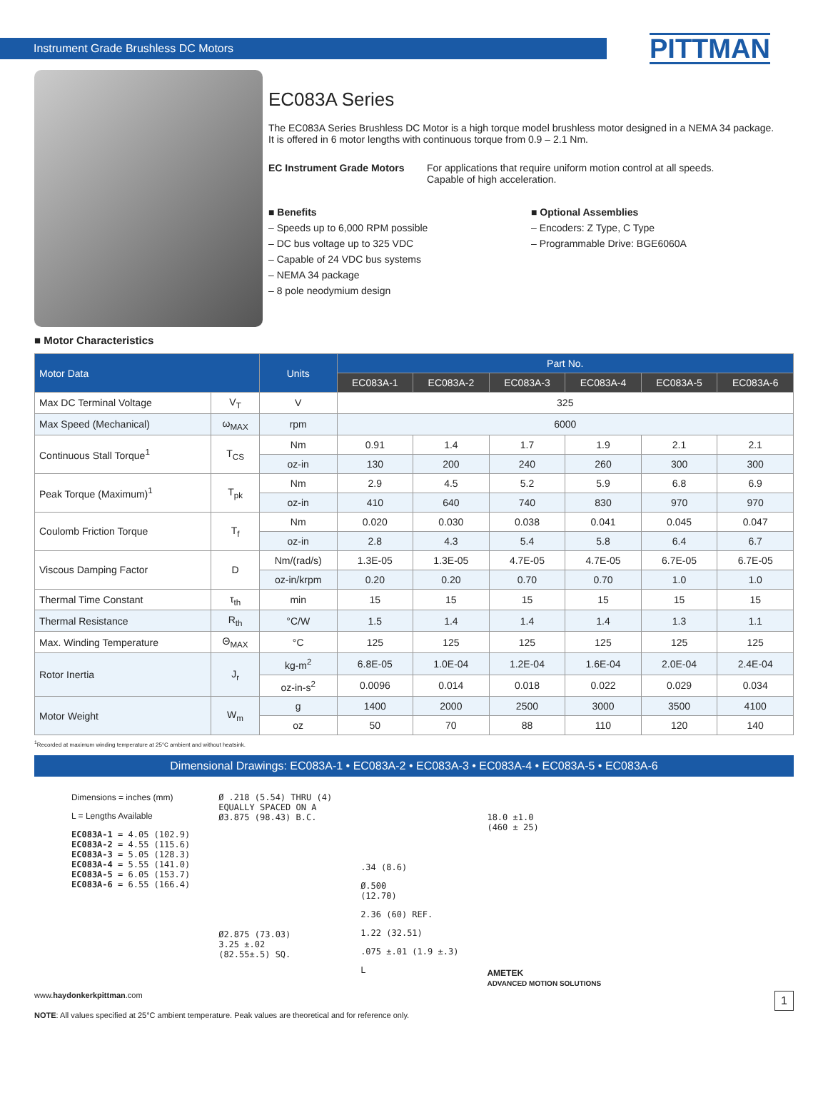Instrument Grade Brushless DC Motors
PITTMAN
EC083A Series
The EC083A Series Brushless DC Motor is a high torque model brushless motor designed in a NEMA 34 package.
It is offered in 6 motor lengths with continuous torque from 0.9 – 2.1 Nm.
EC Instrument Grade Motors For applications that require uniform motion control at all speeds.
Capable of high acceleration.
■ Benefits
– Speeds up to 6,000 RPM possible
– DC bus voltage up to 325 VDC
– Capable of 24 VDC bus systems
– NEMA 34 package
– 8 pole neodymium design
■ Optional Assemblies
– Encoders: Z Type, C Type
– Programmable Drive: BGE6060A
■ Motor Characteristics
| Motor Data | | Units | Part No. | | | | | |
| --- | --- | --- | --- | --- | --- | --- | --- | --- |
| | | | EC083A-1 | EC083A-2 | EC083A-3 | EC083A-4 | EC083A-5 | EC083A-6 |
| Max DC Terminal Voltage | V<sub>T</sub> | V | 325 | | | | | |
| Max Speed (Mechanical) | ω<sub>MAX</sub> | rpm | 6000 | | | | | |
| Continuous Stall Torque<sup>1</sup> | T<sub>CS</sub> | Nm | 0.91 | 1.4 | 1.7 | 1.9 | 2.1 | 2.1 |
| | | oz-in | 130 | 200 | 240 | 260 | 300 | 300 |
| Peak Torque (Maximum)<sup>1</sup> | T<sub>pk</sub> | Nm | 2.9 | 4.5 | 5.2 | 5.9 | 6.8 | 6.9 |
| | | oz-in | 410 | 640 | 740 | 830 | 970 | 970 |
| Coulomb Friction Torque | T<sub>f</sub> | Nm | 0.020 | 0.030 | 0.038 | 0.041 | 0.045 | 0.047 |
| | | oz-in | 2.8 | 4.3 | 5.4 | 5.8 | 6.4 | 6.7 |
| Viscous Damping Factor | D | Nm/(rad/s) | 1.3E-05 | 1.3E-05 | 4.7E-05 | 4.7E-05 | 6.7E-05 | 6.7E-05 |
| | | oz-in/krpm | 0.20 | 0.20 | 0.70 | 0.70 | 1.0 | 1.0 |
| Thermal Time Constant | τ<sub>th</sub> | min | 15 | 15 | 15 | 15 | 15 | 15 |
| Thermal Resistance | R<sub>th</sub> | °C/W | 1.5 | 1.4 | 1.4 | 1.4 | 1.3 | 1.1 |
| Max. Winding Temperature | Θ<sub>MAX</sub> | °C | 125 | 125 | 125 | 125 | 125 | 125 |
| Rotor Inertia | J<sub>r</sub> | kg-m<sup>2</sup> | 6.8E-05 | 1.0E-04 | 1.2E-04 | 1.6E-04 | 2.0E-04 | 2.4E-04 |
| | | oz-in-s<sup>2</sup> | 0.0096 | 0.014 | 0.018 | 0.022 | 0.029 | 0.034 |
| Motor Weight | W<sub>m</sub> | g | 1400 | 2000 | 2500 | 3000 | 3500 | 4100 |
| | | oz | 50 | 70 | 88 | 110 | 120 | 140 |
<sup>1</sup> Recorded at maximum winding temperature at 25°C ambient and without heatsink.
Dimensional Drawings: EC083A-1 • EC083A-2 • EC083A-3 • EC083A-4 • EC083A-5 • EC083A-6
Dimensions = inches (mm)
L = Lengths Available
EC083A-1 = 4.05 (102.9)
EC083A-2 = 4.55 (115.6)
EC083A-3 = 5.05 (128.3)
EC083A-4 = 5.55 (141.0)
EC083A-5 = 6.05 (153.7)
EC083A-6 = 6.55 (166.4)
Ø .218 (5.54) THRU (4)
EQUALLY SPACED ON A
Ø3.875 (98.43) B.C.
Ø2.875 (73.03)
3.25 ±.02
(82.55±.5) SQ.
.34 (8.6)
Ø.500
(12.70)
2.36 (60) REF.
1.22 (32.51)
.075 ±.01 (1.9 ±.3)
L
18.0 ±1.0
(460 ± 25)
AMETEK
ADVANCED MOTION SOLUTIONS
www.haydonkerkpittman.com 1
NOTE: All values specified at 25°C ambient temperature. Peak values are theoretical and for reference only.